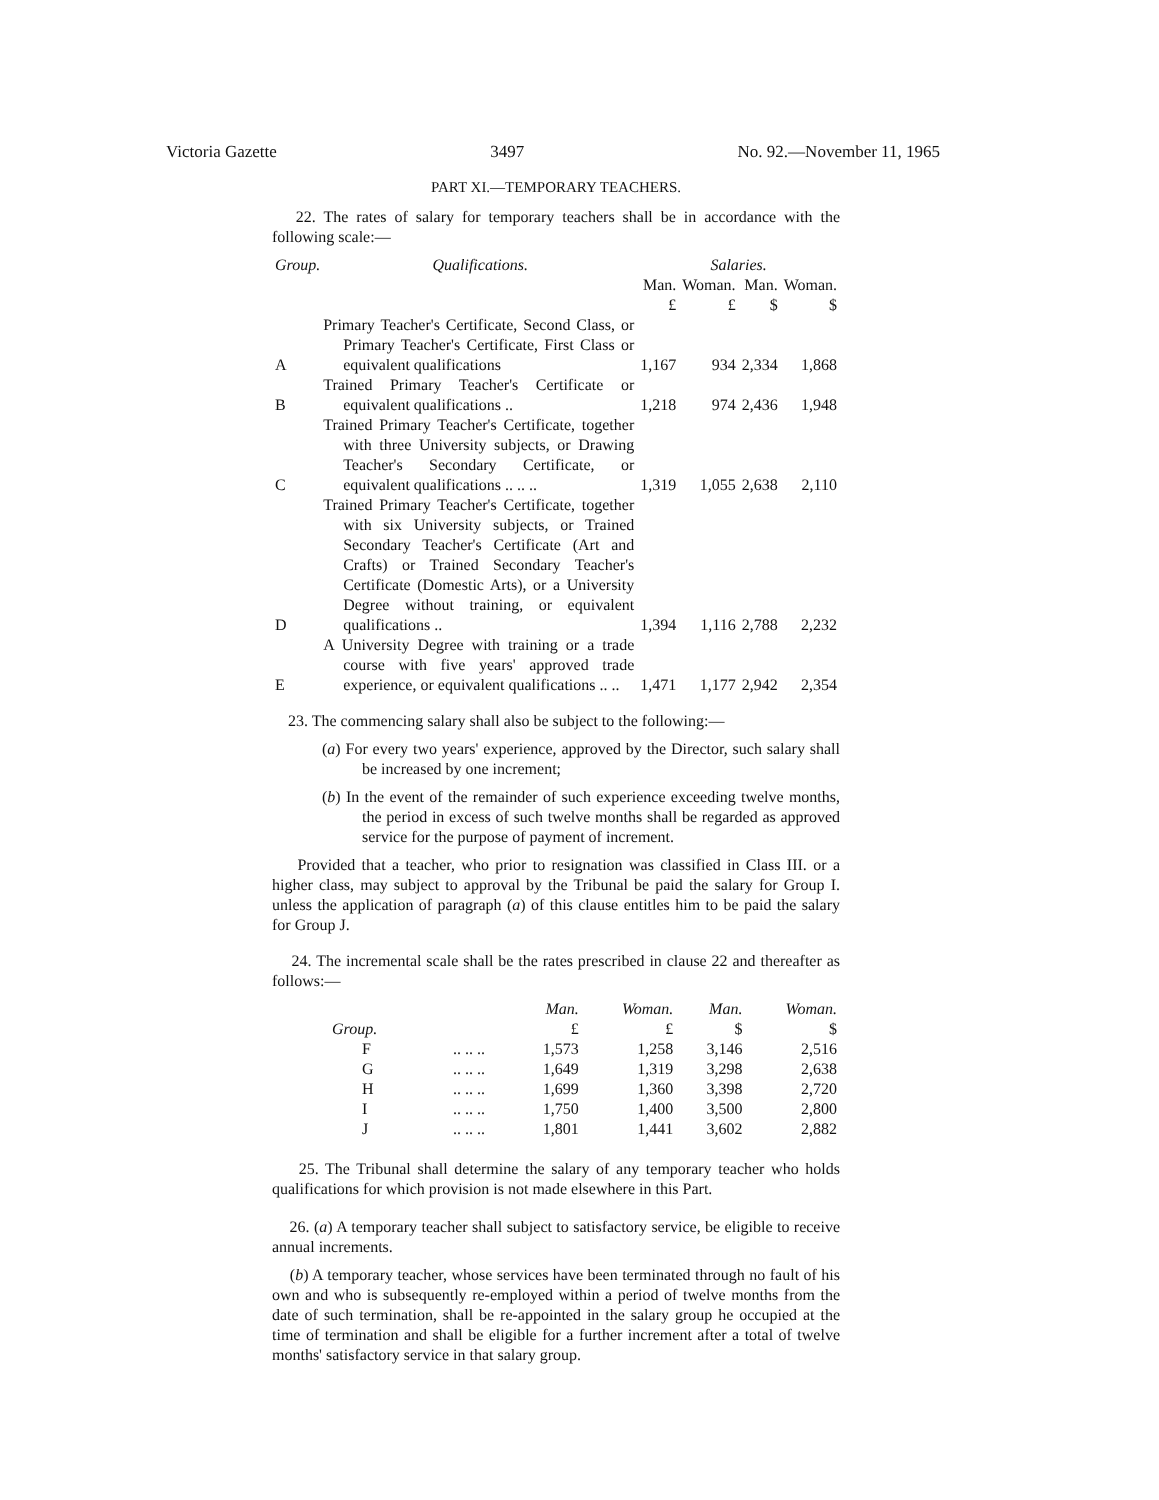Victoria Gazette 3497 No. 92.—November 11, 1965
PART XI.—TEMPORARY TEACHERS.
22. The rates of salary for temporary teachers shall be in accordance with the following scale:—
| Group. | Qualifications. | Salaries. | | | |
| --- | --- | --- | --- | --- | --- |
| | | Man. £ | Woman. £ | Man. $ | Woman. $ |
| A | Primary Teacher's Certificate, Second Class, or Primary Teacher's Certificate, First Class or equivalent qualifications | 1,167 | 934 | 2,334 | 1,868 |
| B | Trained Primary Teacher's Certificate or equivalent qualifications .. | 1,218 | 974 | 2,436 | 1,948 |
| C | Trained Primary Teacher's Certificate, together with three University subjects, or Drawing Teacher's Secondary Certificate, or equivalent qualifications .. .. .. | 1,319 | 1,055 | 2,638 | 2,110 |
| D | Trained Primary Teacher's Certificate, together with six University subjects, or Trained Secondary Teacher's Certificate (Art and Crafts) or Trained Secondary Teacher's Certificate (Domestic Arts), or a University Degree without training, or equivalent qualifications .. | 1,394 | 1,116 | 2,788 | 2,232 |
| E | A University Degree with training or a trade course with five years' approved trade experience, or equivalent qualifications .. .. | 1,471 | 1,177 | 2,942 | 2,354 |
23. The commencing salary shall also be subject to the following:—
(a) For every two years' experience, approved by the Director, such salary shall be increased by one increment;
(b) In the event of the remainder of such experience exceeding twelve months, the period in excess of such twelve months shall be regarded as approved service for the purpose of payment of increment.
Provided that a teacher, who prior to resignation was classified in Class III. or a higher class, may subject to approval by the Tribunal be paid the salary for Group I. unless the application of paragraph (a) of this clause entitles him to be paid the salary for Group J.
24. The incremental scale shall be the rates prescribed in clause 22 and thereafter as follows:—
| Group. | | Man. £ | Woman. £ | Man. $ | Woman. $ |
| --- | --- | --- | --- | --- | --- |
| F | .. .. .. | 1,573 | 1,258 | 3,146 | 2,516 |
| G | .. .. .. | 1,649 | 1,319 | 3,298 | 2,638 |
| H | .. .. .. | 1,699 | 1,360 | 3,398 | 2,720 |
| I | .. .. .. | 1,750 | 1,400 | 3,500 | 2,800 |
| J | .. .. .. | 1,801 | 1,441 | 3,602 | 2,882 |
25. The Tribunal shall determine the salary of any temporary teacher who holds qualifications for which provision is not made elsewhere in this Part.
26. (a) A temporary teacher shall subject to satisfactory service, be eligible to receive annual increments.
(b) A temporary teacher, whose services have been terminated through no fault of his own and who is subsequently re-employed within a period of twelve months from the date of such termination, shall be re-appointed in the salary group he occupied at the time of termination and shall be eligible for a further increment after a total of twelve months' satisfactory service in that salary group.